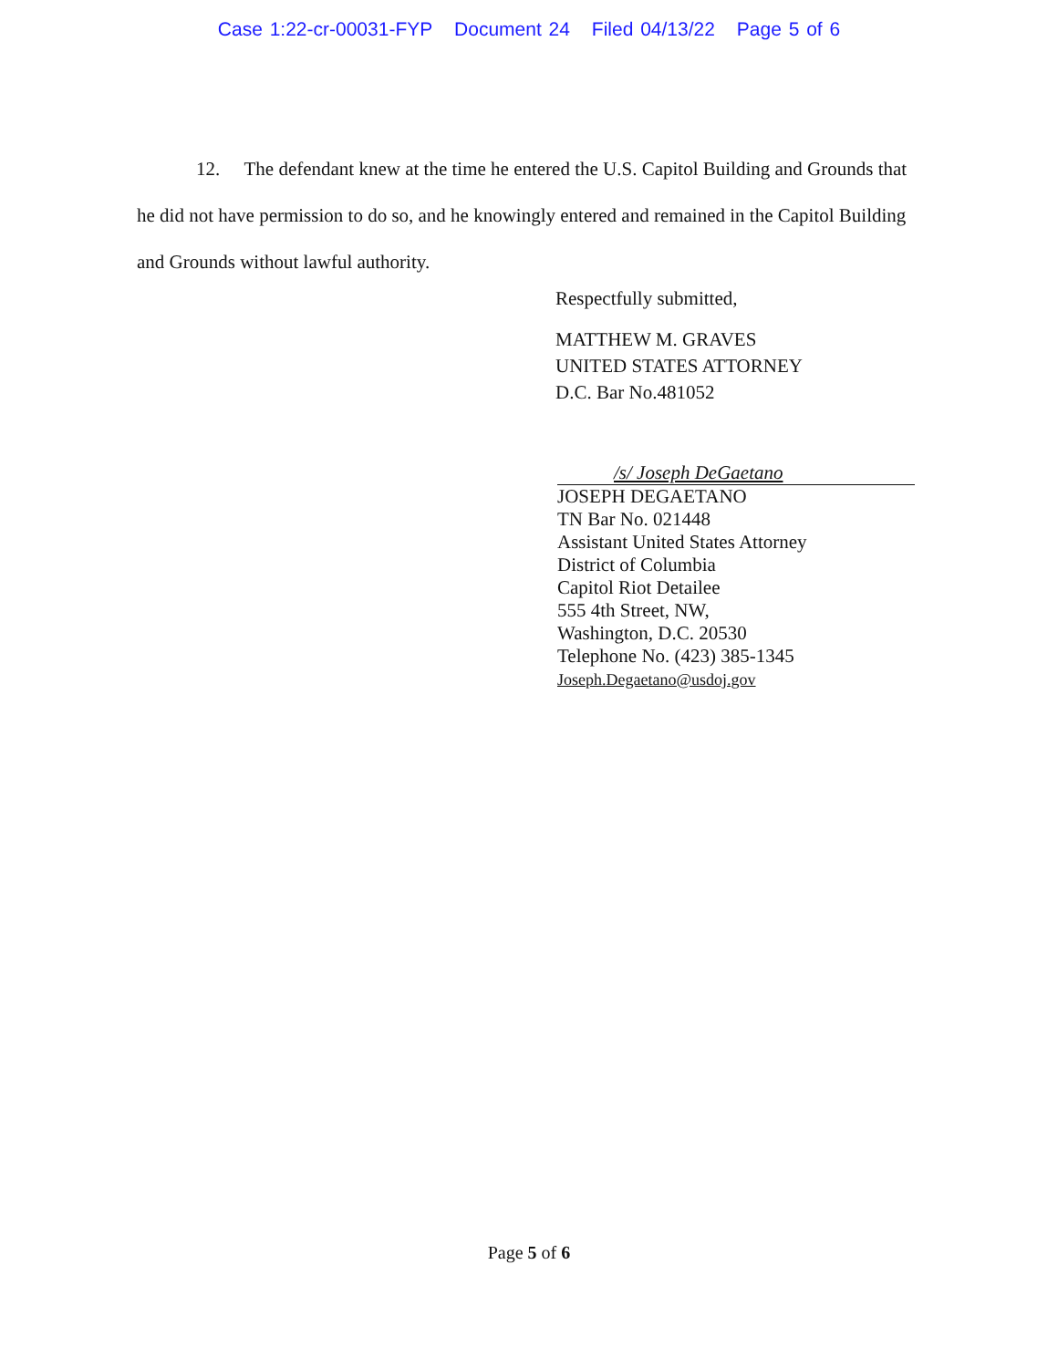Case 1:22-cr-00031-FYP Document 24 Filed 04/13/22 Page 5 of 6
12. The defendant knew at the time he entered the U.S. Capitol Building and Grounds that he did not have permission to do so, and he knowingly entered and remained in the Capitol Building and Grounds without lawful authority.
Respectfully submitted,
MATTHEW M. GRAVES
UNITED STATES ATTORNEY
D.C. Bar No.481052
/s/ Joseph DeGaetano
JOSEPH DEGAETANO
TN Bar No. 021448
Assistant United States Attorney
District of Columbia
Capitol Riot Detailee
555 4th Street, NW,
Washington, D.C. 20530
Telephone No. (423) 385-1345
Joseph.Degaetano@usdoj.gov
Page 5 of 6